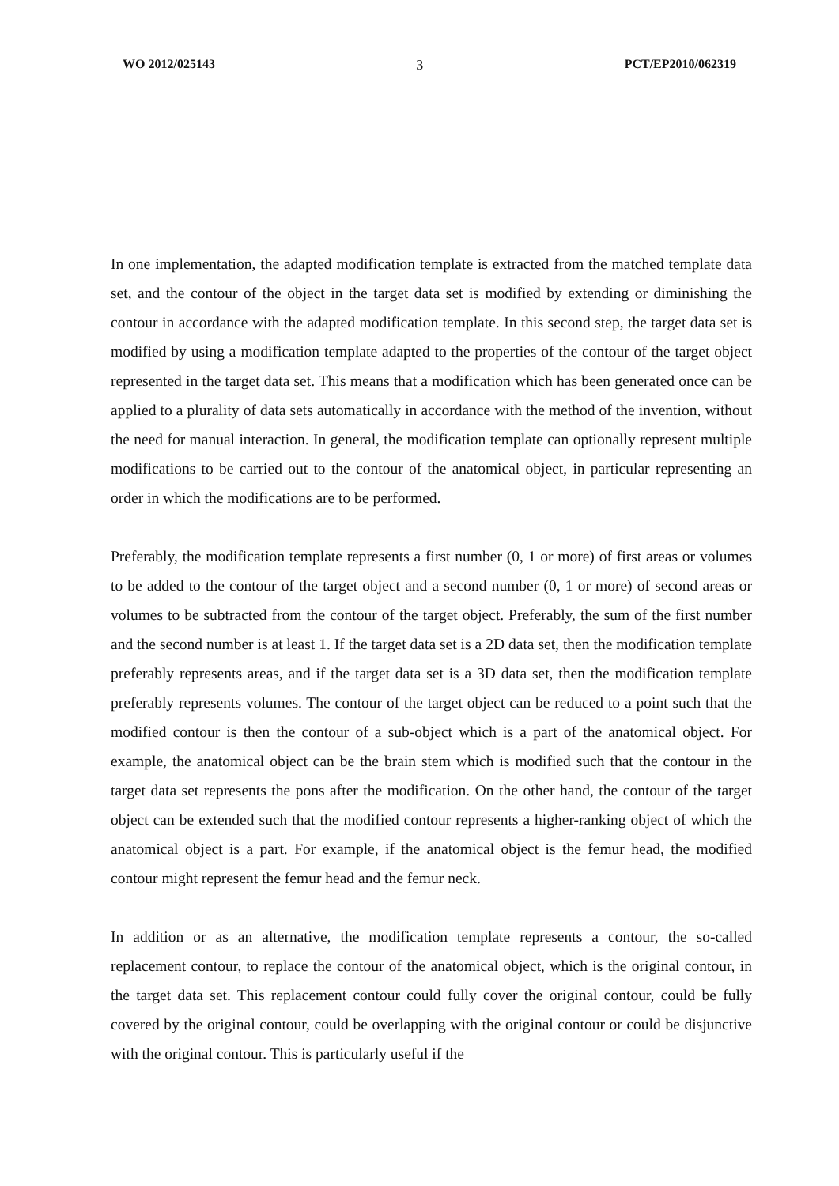WO 2012/025143 3 PCT/EP2010/062319
In one implementation, the adapted modification template is extracted from the matched template data set, and the contour of the object in the target data set is modified by extending or diminishing the contour in accordance with the adapted modification template. In this second step, the target data set is modified by using a modification template adapted to the properties of the contour of the target object represented in the target data set. This means that a modification which has been generated once can be applied to a plurality of data sets automatically in accordance with the method of the invention, without the need for manual interaction. In general, the modification template can optionally represent multiple modifications to be carried out to the contour of the anatomical object, in particular representing an order in which the modifications are to be performed.
Preferably, the modification template represents a first number (0, 1 or more) of first areas or volumes to be added to the contour of the target object and a second number (0, 1 or more) of second areas or volumes to be subtracted from the contour of the target object. Preferably, the sum of the first number and the second number is at least 1. If the target data set is a 2D data set, then the modification template preferably represents areas, and if the target data set is a 3D data set, then the modification template preferably represents volumes. The contour of the target object can be reduced to a point such that the modified contour is then the contour of a sub-object which is a part of the anatomical object. For example, the anatomical object can be the brain stem which is modified such that the contour in the target data set represents the pons after the modification. On the other hand, the contour of the target object can be extended such that the modified contour represents a higher-ranking object of which the anatomical object is a part. For example, if the anatomical object is the femur head, the modified contour might represent the femur head and the femur neck.
In addition or as an alternative, the modification template represents a contour, the so-called replacement contour, to replace the contour of the anatomical object, which is the original contour, in the target data set. This replacement contour could fully cover the original contour, could be fully covered by the original contour, could be overlapping with the original contour or could be disjunctive with the original contour. This is particularly useful if the